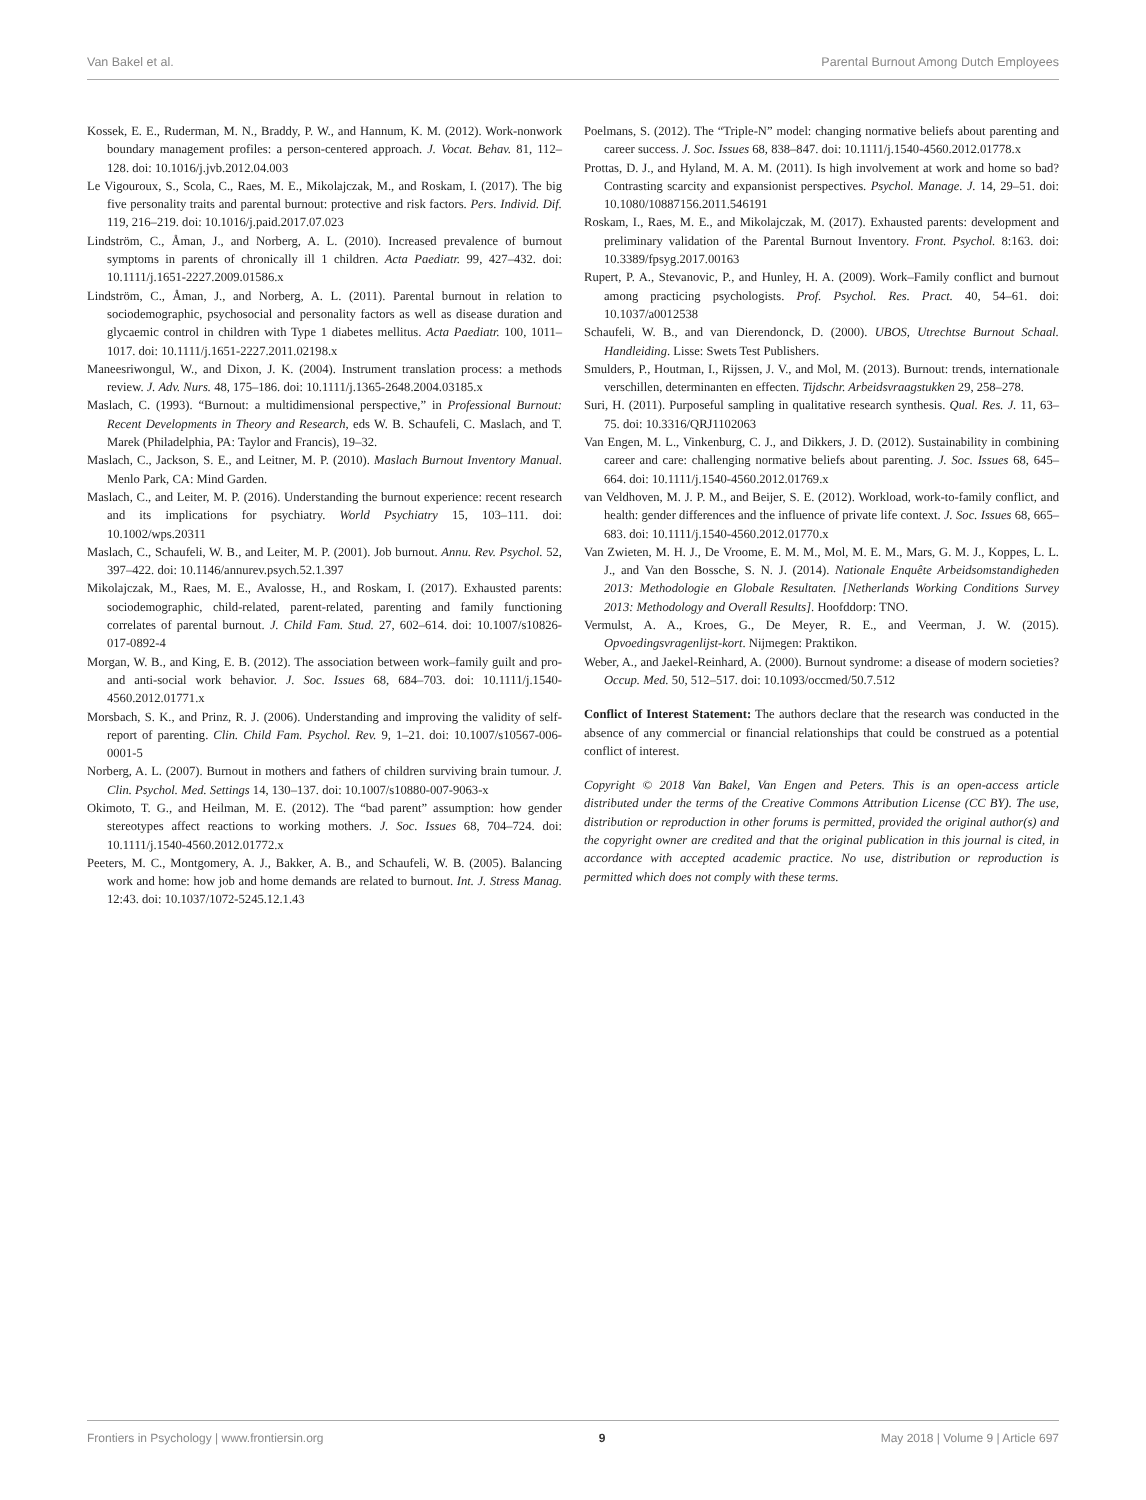Van Bakel et al. Parental Burnout Among Dutch Employees
Kossek, E. E., Ruderman, M. N., Braddy, P. W., and Hannum, K. M. (2012). Work-nonwork boundary management profiles: a person-centered approach. J. Vocat. Behav. 81, 112–128. doi: 10.1016/j.jvb.2012.04.003
Le Vigouroux, S., Scola, C., Raes, M. E., Mikolajczak, M., and Roskam, I. (2017). The big five personality traits and parental burnout: protective and risk factors. Pers. Individ. Dif. 119, 216–219. doi: 10.1016/j.paid.2017.07.023
Lindström, C., Åman, J., and Norberg, A. L. (2010). Increased prevalence of burnout symptoms in parents of chronically ill 1 children. Acta Paediatr. 99, 427–432. doi: 10.1111/j.1651-2227.2009.01586.x
Lindström, C., Åman, J., and Norberg, A. L. (2011). Parental burnout in relation to sociodemographic, psychosocial and personality factors as well as disease duration and glycaemic control in children with Type 1 diabetes mellitus. Acta Paediatr. 100, 1011–1017. doi: 10.1111/j.1651-2227.2011.02198.x
Maneesriwongul, W., and Dixon, J. K. (2004). Instrument translation process: a methods review. J. Adv. Nurs. 48, 175–186. doi: 10.1111/j.1365-2648.2004.03185.x
Maslach, C. (1993). “Burnout: a multidimensional perspective,” in Professional Burnout: Recent Developments in Theory and Research, eds W. B. Schaufeli, C. Maslach, and T. Marek (Philadelphia, PA: Taylor and Francis), 19–32.
Maslach, C., Jackson, S. E., and Leitner, M. P. (2010). Maslach Burnout Inventory Manual. Menlo Park, CA: Mind Garden.
Maslach, C., and Leiter, M. P. (2016). Understanding the burnout experience: recent research and its implications for psychiatry. World Psychiatry 15, 103–111. doi: 10.1002/wps.20311
Maslach, C., Schaufeli, W. B., and Leiter, M. P. (2001). Job burnout. Annu. Rev. Psychol. 52, 397–422. doi: 10.1146/annurev.psych.52.1.397
Mikolajczak, M., Raes, M. E., Avalosse, H., and Roskam, I. (2017). Exhausted parents: sociodemographic, child-related, parent-related, parenting and family functioning correlates of parental burnout. J. Child Fam. Stud. 27, 602–614. doi: 10.1007/s10826-017-0892-4
Morgan, W. B., and King, E. B. (2012). The association between work–family guilt and pro- and anti-social work behavior. J. Soc. Issues 68, 684–703. doi: 10.1111/j.1540-4560.2012.01771.x
Morsbach, S. K., and Prinz, R. J. (2006). Understanding and improving the validity of self-report of parenting. Clin. Child Fam. Psychol. Rev. 9, 1–21. doi: 10.1007/s10567-006-0001-5
Norberg, A. L. (2007). Burnout in mothers and fathers of children surviving brain tumour. J. Clin. Psychol. Med. Settings 14, 130–137. doi: 10.1007/s10880-007-9063-x
Okimoto, T. G., and Heilman, M. E. (2012). The “bad parent” assumption: how gender stereotypes affect reactions to working mothers. J. Soc. Issues 68, 704–724. doi: 10.1111/j.1540-4560.2012.01772.x
Peeters, M. C., Montgomery, A. J., Bakker, A. B., and Schaufeli, W. B. (2005). Balancing work and home: how job and home demands are related to burnout. Int. J. Stress Manag. 12:43. doi: 10.1037/1072-5245.12.1.43
Poelmans, S. (2012). The “Triple-N” model: changing normative beliefs about parenting and career success. J. Soc. Issues 68, 838–847. doi: 10.1111/j.1540-4560.2012.01778.x
Prottas, D. J., and Hyland, M. A. M. (2011). Is high involvement at work and home so bad? Contrasting scarcity and expansionist perspectives. Psychol. Manage. J. 14, 29–51. doi: 10.1080/10887156.2011.546191
Roskam, I., Raes, M. E., and Mikolajczak, M. (2017). Exhausted parents: development and preliminary validation of the Parental Burnout Inventory. Front. Psychol. 8:163. doi: 10.3389/fpsyg.2017.00163
Rupert, P. A., Stevanovic, P., and Hunley, H. A. (2009). Work–Family conflict and burnout among practicing psychologists. Prof. Psychol. Res. Pract. 40, 54–61. doi: 10.1037/a0012538
Schaufeli, W. B., and van Dierendonck, D. (2000). UBOS, Utrechtse Burnout Schaal. Handleiding. Lisse: Swets Test Publishers.
Smulders, P., Houtman, I., Rijssen, J. V., and Mol, M. (2013). Burnout: trends, internationale verschillen, determinanten en effecten. Tijdschr. Arbeidsvraagstukken 29, 258–278.
Suri, H. (2011). Purposeful sampling in qualitative research synthesis. Qual. Res. J. 11, 63–75. doi: 10.3316/QRJ1102063
Van Engen, M. L., Vinkenburg, C. J., and Dikkers, J. D. (2012). Sustainability in combining career and care: challenging normative beliefs about parenting. J. Soc. Issues 68, 645–664. doi: 10.1111/j.1540-4560.2012.01769.x
van Veldhoven, M. J. P. M., and Beijer, S. E. (2012). Workload, work-to-family conflict, and health: gender differences and the influence of private life context. J. Soc. Issues 68, 665–683. doi: 10.1111/j.1540-4560.2012.01770.x
Van Zwieten, M. H. J., De Vroome, E. M. M., Mol, M. E. M., Mars, G. M. J., Koppes, L. L. J., and Van den Bossche, S. N. J. (2014). Nationale Enquête Arbeidsomstandigheden 2013: Methodologie en Globale Resultaten. [Netherlands Working Conditions Survey 2013: Methodology and Overall Results]. Hoofddorp: TNO.
Vermulst, A. A., Kroes, G., De Meyer, R. E., and Veerman, J. W. (2015). Opvoedingsvragenlijst-kort. Nijmegen: Praktikon.
Weber, A., and Jaekel-Reinhard, A. (2000). Burnout syndrome: a disease of modern societies? Occup. Med. 50, 512–517. doi: 10.1093/occmed/50.7.512
Conflict of Interest Statement: The authors declare that the research was conducted in the absence of any commercial or financial relationships that could be construed as a potential conflict of interest.
Copyright © 2018 Van Bakel, Van Engen and Peters. This is an open-access article distributed under the terms of the Creative Commons Attribution License (CC BY). The use, distribution or reproduction in other forums is permitted, provided the original author(s) and the copyright owner are credited and that the original publication in this journal is cited, in accordance with accepted academic practice. No use, distribution or reproduction is permitted which does not comply with these terms.
Frontiers in Psychology | www.frontiersin.org 9 May 2018 | Volume 9 | Article 697